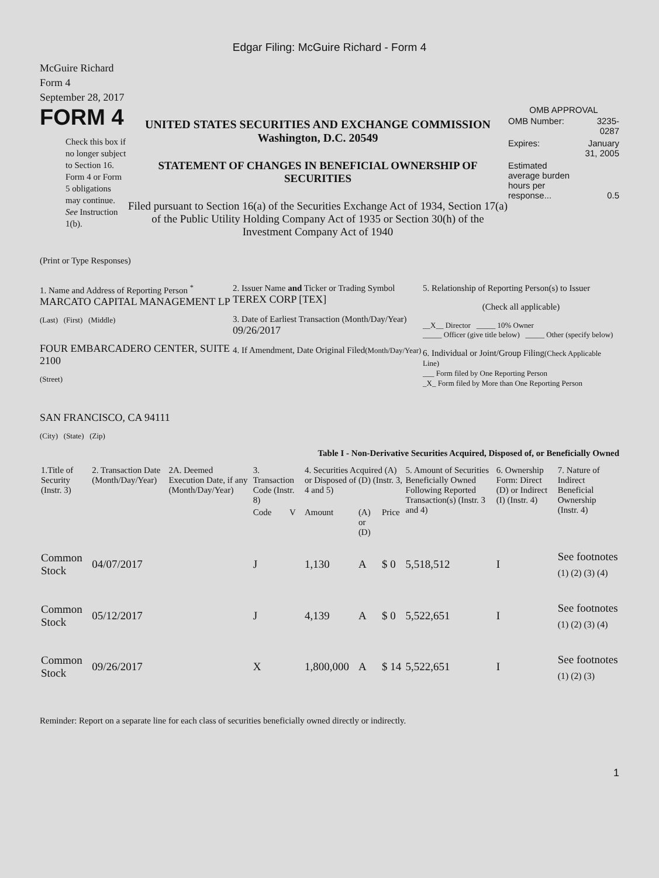Edgar Filing: McGuire Richard - Form 4
McGuire Richard
Form 4
September 28, 2017
FORM 4
Check this box if no longer subject to Section 16. Form 4 or Form 5 obligations may continue. See Instruction 1(b).
UNITED STATES SECURITIES AND EXCHANGE COMMISSION
Washington, D.C. 20549
STATEMENT OF CHANGES IN BENEFICIAL OWNERSHIP OF SECURITIES
Filed pursuant to Section 16(a) of the Securities Exchange Act of 1934, Section 17(a) of the Public Utility Holding Company Act of 1935 or Section 30(h) of the Investment Company Act of 1940
OMB APPROVAL
| OMB Number: | 3235-0287 |
| Expires: | January 31, 2005 |
| Estimated average burden hours per response... | 0.5 |
(Print or Type Responses)
1. Name and Address of Reporting Person <sup>*</sup>
MARCATO CAPITAL MANAGEMENT LP
(Last) (First) (Middle)
FOUR EMBARCADERO CENTER, SUITE 2100
(Street)
SAN FRANCISCO, CA 94111
(City) (State) (Zip)
2. Issuer Name and Ticker or Trading Symbol
TEREX CORP [TEX]
3. Date of Earliest Transaction (Month/Day/Year)
09/26/2017
4. If Amendment, Date Original Filed(Month/Day/Year)
5. Relationship of Reporting Person(s) to Issuer
(Check all applicable)
__X__ Director _____ 10% Owner
_____ Officer (give title below) _____ Other (specify below)
6. Individual or Joint/Group Filing(Check Applicable Line)
___ Form filed by One Reporting Person
_X_ Form filed by More than One Reporting Person
Table I - Non-Derivative Securities Acquired, Disposed of, or Beneficially Owned
| 1.Title of Security (Instr. 3) | 2. Transaction Date (Month/Day/Year) | 2A. Deemed Execution Date, if any (Month/Day/Year) | 3. Transaction Code (Instr. 8) | | 4. Securities Acquired (A) or Disposed of (D) (Instr. 3, 4 and 5) | | | 5. Amount of Securities Beneficially Owned Following Reported Transaction(s) (Instr. 3 and 4) | 6. Ownership Form: Direct (D) or Indirect (I) (Instr. 4) | 7. Nature of Indirect Beneficial Ownership (Instr. 4) |
| --- | --- | --- | --- | --- | --- | --- | --- | --- | --- | --- |
| | | | Code | V | Amount | (A) or (D) | Price | | | |
| Common Stock | 04/07/2017 | | J | | 1,130 | A | $ 0 | 5,518,512 | I | See footnotes <sub>(1) (2) (3) (4)</sub> |
| Common Stock | 05/12/2017 | | J | | 4,139 | A | $ 0 | 5,522,651 | I | See footnotes <sub>(1) (2) (3) (4)</sub> |
| Common Stock | 09/26/2017 | | X | | 1,800,000 | A | $ 14 | 5,522,651 | I | See footnotes <sub>(1) (2) (3)</sub> |
Reminder: Report on a separate line for each class of securities beneficially owned directly or indirectly.
1